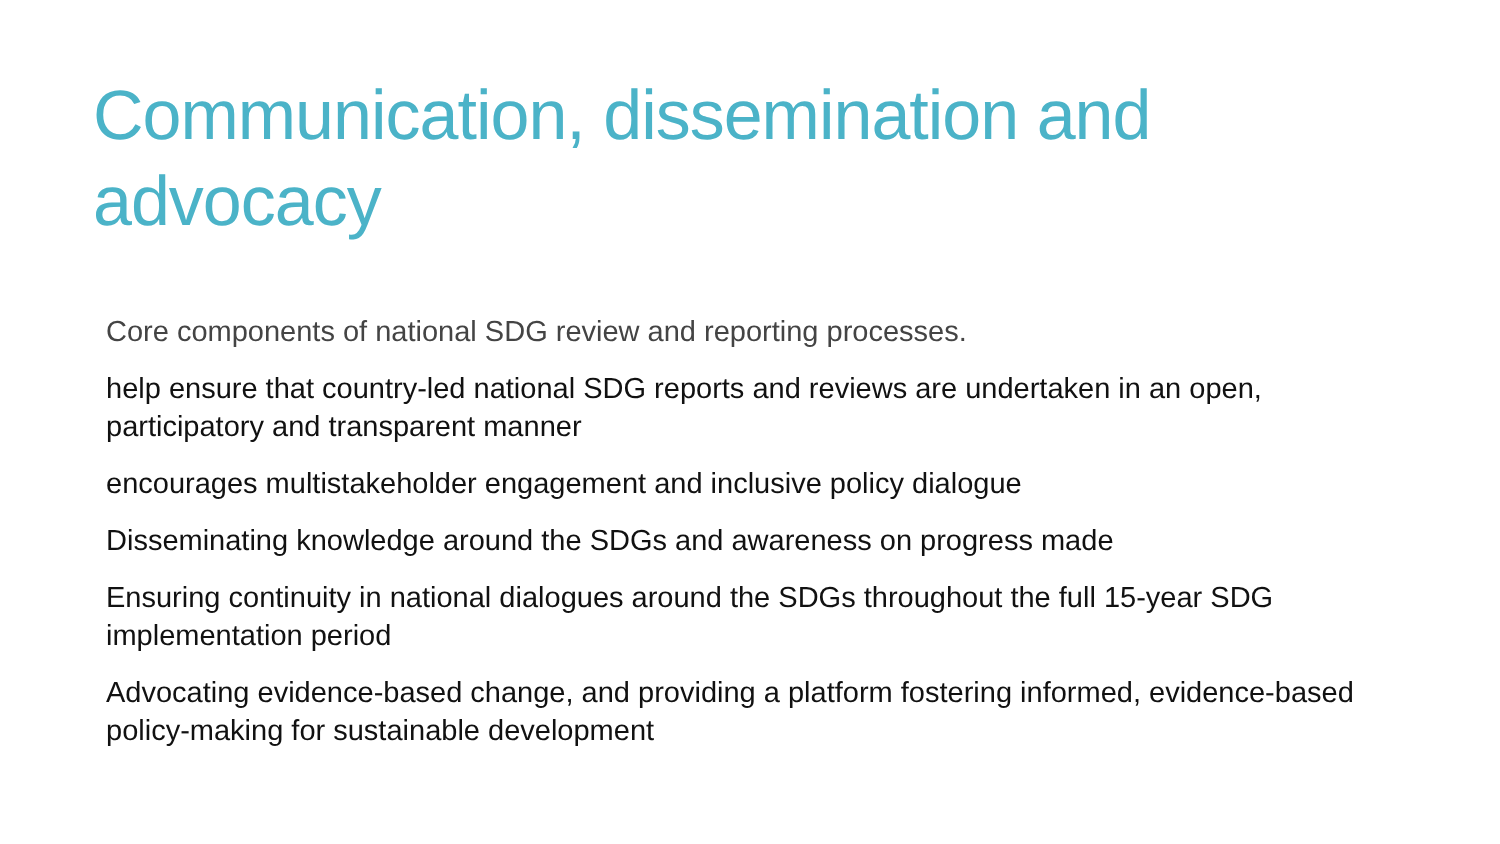Communication, dissemination and advocacy
Core components of national SDG review and reporting processes.
help ensure that country-led national SDG reports and reviews are undertaken in an open, participatory and transparent manner
encourages multistakeholder engagement and inclusive policy dialogue
Disseminating knowledge around the SDGs and awareness on progress made
Ensuring continuity in national dialogues around the SDGs throughout the full 15-year SDG implementation period
Advocating evidence-based change, and providing a platform fostering informed, evidence-based policy-making for sustainable development